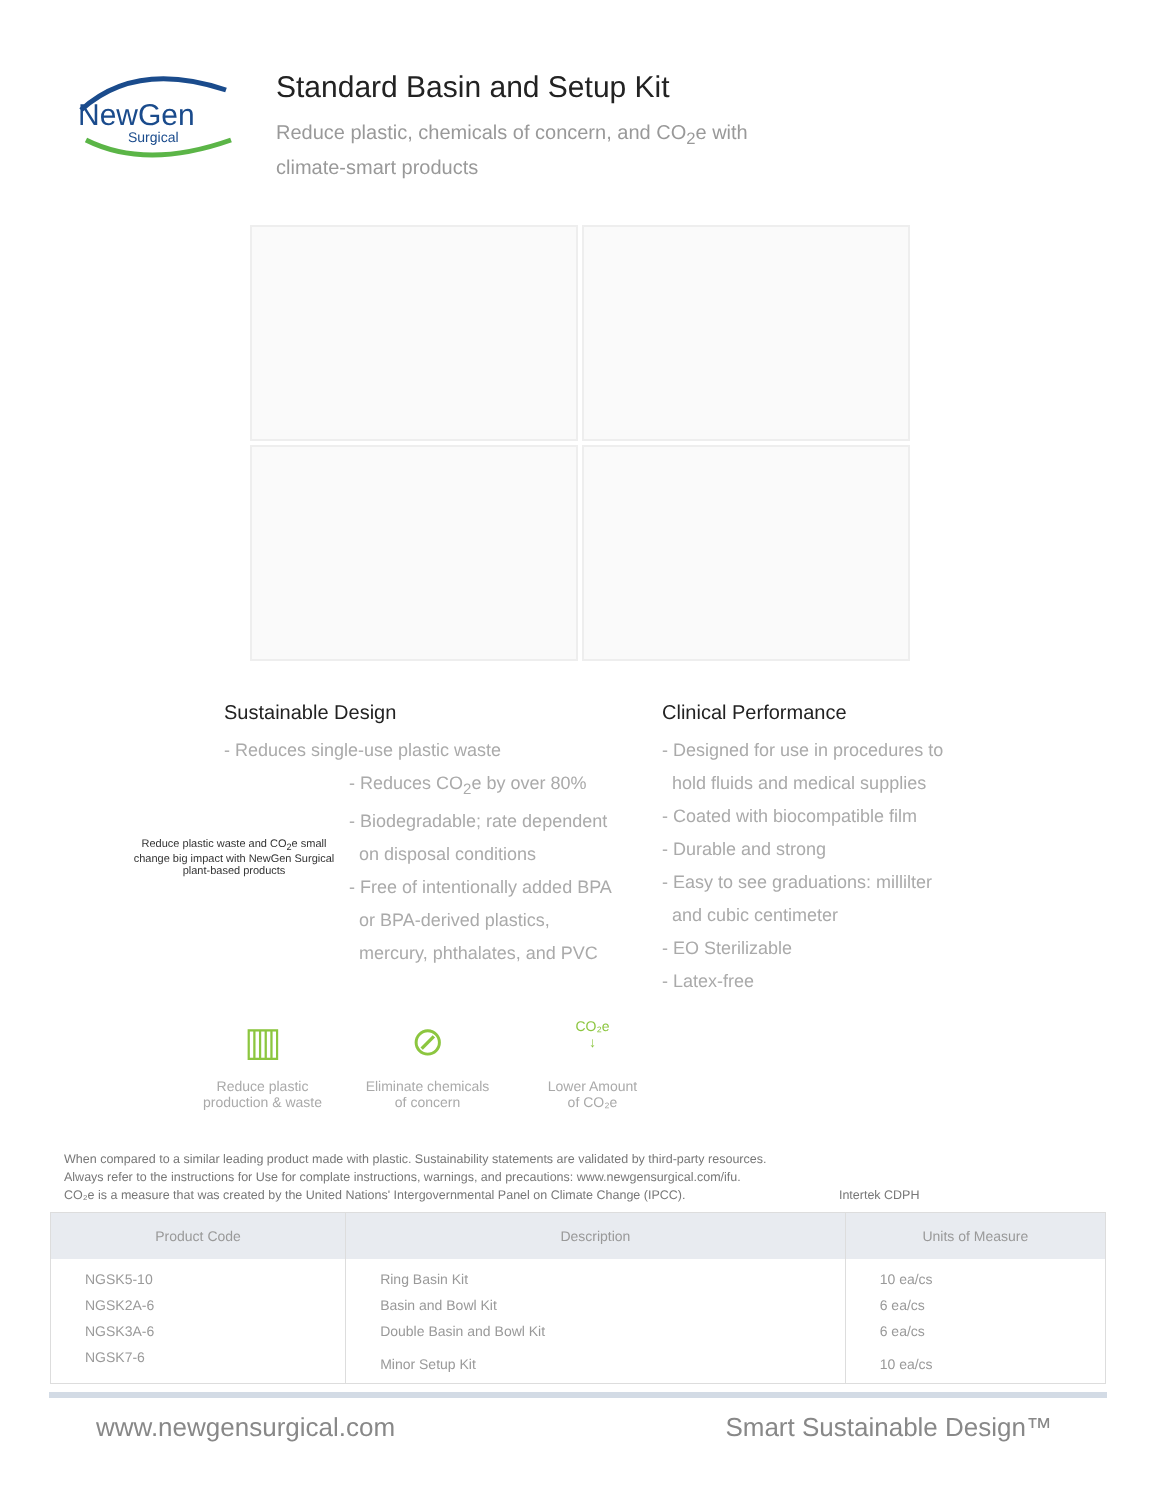NewGen
Surgical
Standard Basin and Setup Kit
Reduce plastic, chemicals of concern, and CO<sub>2</sub>e with
climate-smart products
Sustainable Design
- Reduces single-use plastic waste
Reduce plastic waste and CO<sub>2</sub>e small change big impact with NewGen Surgical plant-based products
- Reduces CO<sub>2</sub>e by over 80%
- Biodegradable; rate dependent
on disposal conditions
- Free of intentionally added BPA
or BPA-derived plastics,
mercury, phthalates, and PVC
Clinical Performance
- Designed for use in procedures to
hold fluids and medical supplies
- Coated with biocompatible film
- Durable and strong
- Easy to see graduations: millilter
and cubic centimeter
- EO Sterilizable
- Latex-free
▥
Reduce plastic
production & waste
⊘
Eliminate chemicals
of concern
CO₂e
↓
Lower Amount
of CO₂e
When compared to a similar leading product made with plastic. Sustainability statements are validated by third-party resources.
Always refer to the instructions for Use for complate instructions, warnings, and precautions: www.newgensurgical.com/ifu.
CO₂e is a measure that was created by the United Nations' Intergovernmental Panel on Climate Change (IPCC). Intertek CDPH
| Product Code | Description | Units of Measure |
| --- | --- | --- |
| NGSK5-10 | Ring Basin Kit | 10 ea/cs |
| NGSK2A-6 | Basin and Bowl Kit | 6 ea/cs |
| NGSK3A-6 | Double Basin and Bowl Kit | 6 ea/cs |
| NGSK7-6 | Minor Setup Kit | 10 ea/cs |
www.newgensurgical.com Smart Sustainable Design™